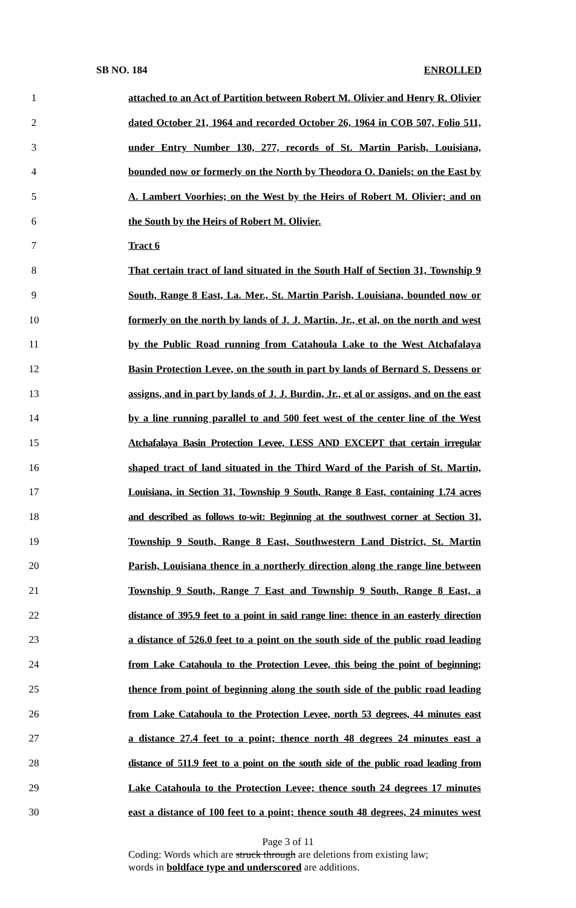SB NO. 184 ENROLLED
1 attached to an Act of Partition between Robert M. Olivier and Henry R. Olivier
2 dated October 21, 1964 and recorded October 26, 1964 in COB 507, Folio 511,
3 under Entry Number 130, 277, records of St. Martin Parish, Louisiana,
4 bounded now or formerly on the North by Theodora O. Daniels; on the East by
5 A. Lambert Voorhies; on the West by the Heirs of Robert M. Olivier; and on
6 the South by the Heirs of Robert M. Olivier.
7 Tract 6
8 That certain tract of land situated in the South Half of Section 31, Township 9
9 South, Range 8 East, La. Mer., St. Martin Parish, Louisiana, bounded now or
10 formerly on the north by lands of J. J. Martin, Jr., et al, on the north and west
11 by the Public Road running from Catahoula Lake to the West Atchafalaya
12 Basin Protection Levee, on the south in part by lands of Bernard S. Dessens or
13 assigns, and in part by lands of J. J. Burdin, Jr., et al or assigns, and on the east
14 by a line running parallel to and 500 feet west of the center line of the West
15 Atchafalaya Basin Protection Levee, LESS AND EXCEPT that certain irregular
16 shaped tract of land situated in the Third Ward of the Parish of St. Martin,
17 Louisiana, in Section 31, Township 9 South, Range 8 East, containing 1.74 acres
18 and described as follows to-wit: Beginning at the southwest corner at Section 31,
19 Township 9 South, Range 8 East, Southwestern Land District, St. Martin
20 Parish, Louisiana thence in a northerly direction along the range line between
21 Township 9 South, Range 7 East and Township 9 South, Range 8 East, a
22 distance of 395.9 feet to a point in said range line: thence in an easterly direction
23 a distance of 526.0 feet to a point on the south side of the public road leading
24 from Lake Catahoula to the Protection Levee, this being the point of beginning;
25 thence from point of beginning along the south side of the public road leading
26 from Lake Catahoula to the Protection Levee, north 53 degrees, 44 minutes east
27 a distance 27.4 feet to a point; thence north 48 degrees 24 minutes east a
28 distance of 511.9 feet to a point on the south side of the public road leading from
29 Lake Catahoula to the Protection Levee; thence south 24 degrees 17 minutes
30 east a distance of 100 feet to a point; thence south 48 degrees, 24 minutes west
Page 3 of 11
Coding: Words which are struck through are deletions from existing law;
words in boldface type and underscored are additions.